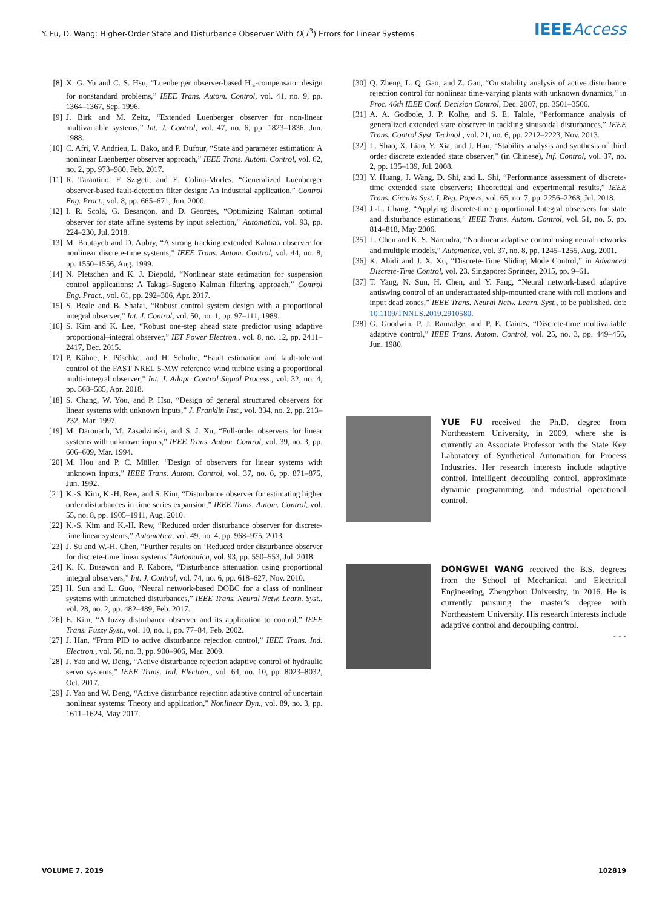Y. Fu, D. Wang: Higher-Order State and Disturbance Observer With O(T<sup>3</sup>) Errors for Linear Systems IEEEAccess
[8] X. G. Yu and C. S. Hsu, “Luenberger observer-based H<sub>∞</sub>-compensator design for nonstandard problems,” IEEE Trans. Autom. Control, vol. 41, no. 9, pp. 1364–1367, Sep. 1996.
[9] J. Birk and M. Zeitz, “Extended Luenberger observer for non-linear multivariable systems,” Int. J. Control, vol. 47, no. 6, pp. 1823–1836, Jun. 1988.
[10] C. Afri, V. Andrieu, L. Bako, and P. Dufour, “State and parameter estimation: A nonlinear Luenberger observer approach,” IEEE Trans. Autom. Control, vol. 62, no. 2, pp. 973–980, Feb. 2017.
[11] R. Tarantino, F. Szigeti, and E. Colina-Morles, “Generalized Luenberger observer-based fault-detection filter design: An industrial application,” Control Eng. Pract., vol. 8, pp. 665–671, Jun. 2000.
[12] I. R. Scola, G. Besançon, and D. Georges, “Optimizing Kalman optimal observer for state affine systems by input selection,” Automatica, vol. 93, pp. 224–230, Jul. 2018.
[13] M. Boutayeb and D. Aubry, “A strong tracking extended Kalman observer for nonlinear discrete-time systems,” IEEE Trans. Autom. Control, vol. 44, no. 8, pp. 1550–1556, Aug. 1999.
[14] N. Pletschen and K. J. Diepold, “Nonlinear state estimation for suspension control applications: A Takagi–Sugeno Kalman filtering approach,” Control Eng. Pract., vol. 61, pp. 292–306, Apr. 2017.
[15] S. Beale and B. Shafai, “Robust control system design with a proportional integral observer,” Int. J. Control, vol. 50, no. 1, pp. 97–111, 1989.
[16] S. Kim and K. Lee, “Robust one-step ahead state predictor using adaptive proportional–integral observer,” IET Power Electron., vol. 8, no. 12, pp. 2411–2417, Dec. 2015.
[17] P. Kühne, F. Pöschke, and H. Schulte, “Fault estimation and fault-tolerant control of the FAST NREL 5-MW reference wind turbine using a proportional multi-integral observer,” Int. J. Adapt. Control Signal Process., vol. 32, no. 4, pp. 568–585, Apr. 2018.
[18] S. Chang, W. You, and P. Hsu, “Design of general structured observers for linear systems with unknown inputs,” J. Franklin Inst., vol. 334, no. 2, pp. 213–232, Mar. 1997.
[19] M. Darouach, M. Zasadzinski, and S. J. Xu, “Full-order observers for linear systems with unknown inputs,” IEEE Trans. Autom. Control, vol. 39, no. 3, pp. 606–609, Mar. 1994.
[20] M. Hou and P. C. Müller, “Design of observers for linear systems with unknown inputs,” IEEE Trans. Autom. Control, vol. 37, no. 6, pp. 871–875, Jun. 1992.
[21] K.-S. Kim, K.-H. Rew, and S. Kim, “Disturbance observer for estimating higher order disturbances in time series expansion,” IEEE Trans. Autom. Control, vol. 55, no. 8, pp. 1905–1911, Aug. 2010.
[22] K.-S. Kim and K.-H. Rew, “Reduced order disturbance observer for discrete-time linear systems,” Automatica, vol. 49, no. 4, pp. 968–975, 2013.
[23] J. Su and W.-H. Chen, “Further results on ‘Reduced order disturbance observer for discrete-time linear systems’”Automatica, vol. 93, pp. 550–553, Jul. 2018.
[24] K. K. Busawon and P. Kabore, “Disturbance attenuation using proportional integral observers,” Int. J. Control, vol. 74, no. 6, pp. 618–627, Nov. 2010.
[25] H. Sun and L. Guo, “Neural network-based DOBC for a class of nonlinear systems with unmatched disturbances,” IEEE Trans. Neural Netw. Learn. Syst., vol. 28, no. 2, pp. 482–489, Feb. 2017.
[26] E. Kim, “A fuzzy disturbance observer and its application to control,” IEEE Trans. Fuzzy Syst., vol. 10, no. 1, pp. 77–84, Feb. 2002.
[27] J. Han, “From PID to active disturbance rejection control,” IEEE Trans. Ind. Electron., vol. 56, no. 3, pp. 900–906, Mar. 2009.
[28] J. Yao and W. Deng, “Active disturbance rejection adaptive control of hydraulic servo systems,” IEEE Trans. Ind. Electron., vol. 64, no. 10, pp. 8023–8032, Oct. 2017.
[29] J. Yao and W. Deng, “Active disturbance rejection adaptive control of uncertain nonlinear systems: Theory and application,” Nonlinear Dyn., vol. 89, no. 3, pp. 1611–1624, May 2017.
[30] Q. Zheng, L. Q. Gao, and Z. Gao, “On stability analysis of active disturbance rejection control for nonlinear time-varying plants with unknown dynamics,” in Proc. 46th IEEE Conf. Decision Control, Dec. 2007, pp. 3501–3506.
[31] A. A. Godbole, J. P. Kolhe, and S. E. Talole, “Performance analysis of generalized extended state observer in tackling sinusoidal disturbances,” IEEE Trans. Control Syst. Technol., vol. 21, no. 6, pp. 2212–2223, Nov. 2013.
[32] L. Shao, X. Liao, Y. Xia, and J. Han, “Stability analysis and synthesis of third order discrete extended state observer,” (in Chinese), Inf. Control, vol. 37, no. 2, pp. 135–139, Jul. 2008.
[33] Y. Huang, J. Wang, D. Shi, and L. Shi, “Performance assessment of discrete-time extended state observers: Theoretical and experimental results,” IEEE Trans. Circuits Syst. I, Reg. Papers, vol. 65, no. 7, pp. 2256–2268, Jul. 2018.
[34] J.-L. Chang, “Applying discrete-time proportional Integral observers for state and disturbance estimations,” IEEE Trans. Autom. Control, vol. 51, no. 5, pp. 814–818, May 2006.
[35] L. Chen and K. S. Narendra, “Nonlinear adaptive control using neural networks and multiple models,” Automatica, vol. 37, no. 8, pp. 1245–1255, Aug. 2001.
[36] K. Abidi and J. X. Xu, “Discrete-Time Sliding Mode Control,” in Advanced Discrete-Time Control, vol. 23. Singapore: Springer, 2015, pp. 9–61.
[37] T. Yang, N. Sun, H. Chen, and Y. Fang, “Neural network-based adaptive antiswing control of an underactuated ship-mounted crane with roll motions and input dead zones,” IEEE Trans. Neural Netw. Learn. Syst., to be published. doi: 10.1109/TNNLS.2019.2910580.
[38] G. Goodwin, P. J. Ramadge, and P. E. Caines, “Discrete-time multivariable adaptive control,” IEEE Trans. Autom. Control, vol. 25, no. 3, pp. 449–456, Jun. 1980.
YUE FU received the Ph.D. degree from Northeastern University, in 2009, where she is currently an Associate Professor with the State Key Laboratory of Synthetical Automation for Process Industries. Her research interests include adaptive control, intelligent decoupling control, approximate dynamic programming, and industrial operational control.
DONGWEI WANG received the B.S. degrees from the School of Mechanical and Electrical Engineering, Zhengzhou University, in 2016. He is currently pursuing the master’s degree with Northeastern University. His research interests include adaptive control and decoupling control.
• • •
VOLUME 7, 2019 102819